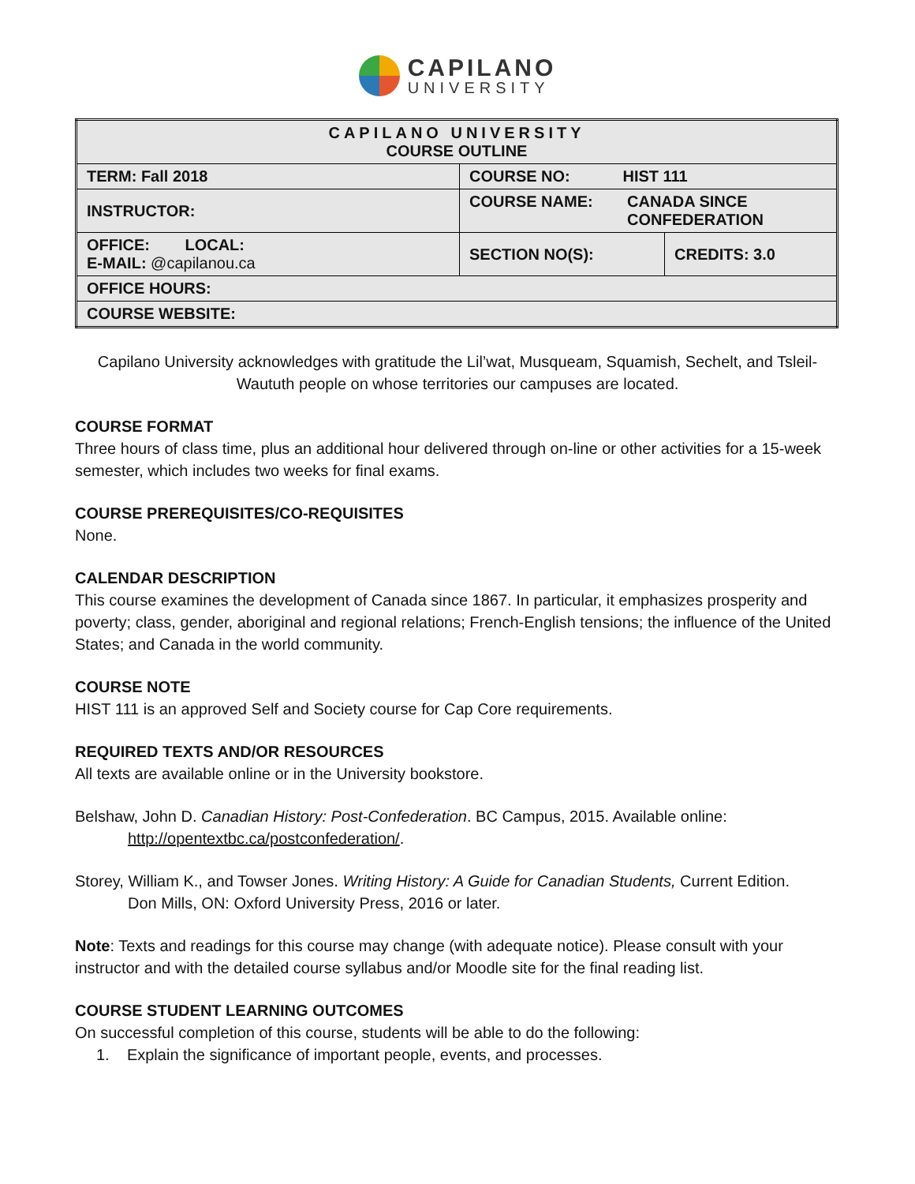CAPILANO
UNIVERSITY
| CAPILANO UNIVERSITY COURSE OUTLINE | | |
| TERM: Fall 2018 | COURSE NO: HIST 111 | |
| INSTRUCTOR: | COURSE NAME: CANADA SINCE CONFEDERATION | |
| OFFICE: LOCAL: E-MAIL: @capilanou.ca | SECTION NO(S): | CREDITS: 3.0 |
| OFFICE HOURS: | | |
| COURSE WEBSITE: | | |
Capilano University acknowledges with gratitude the Lil’wat, Musqueam, Squamish, Sechelt, and Tsleil-Waututh people on whose territories our campuses are located.
COURSE FORMAT
Three hours of class time, plus an additional hour delivered through on-line or other activities for a 15-week semester, which includes two weeks for final exams.
COURSE PREREQUISITES/CO-REQUISITES
None.
CALENDAR DESCRIPTION
This course examines the development of Canada since 1867. In particular, it emphasizes prosperity and poverty; class, gender, aboriginal and regional relations; French-English tensions; the influence of the United States; and Canada in the world community.
COURSE NOTE
HIST 111 is an approved Self and Society course for Cap Core requirements.
REQUIRED TEXTS AND/OR RESOURCES
All texts are available online or in the University bookstore.
Belshaw, John D. Canadian History: Post-Confederation. BC Campus, 2015. Available online:
http://opentextbc.ca/postconfederation/.
Storey, William K., and Towser Jones. Writing History: A Guide for Canadian Students, Current Edition.
Don Mills, ON: Oxford University Press, 2016 or later.
Note: Texts and readings for this course may change (with adequate notice). Please consult with your instructor and with the detailed course syllabus and/or Moodle site for the final reading list.
COURSE STUDENT LEARNING OUTCOMES
On successful completion of this course, students will be able to do the following:
1. Explain the significance of important people, events, and processes.